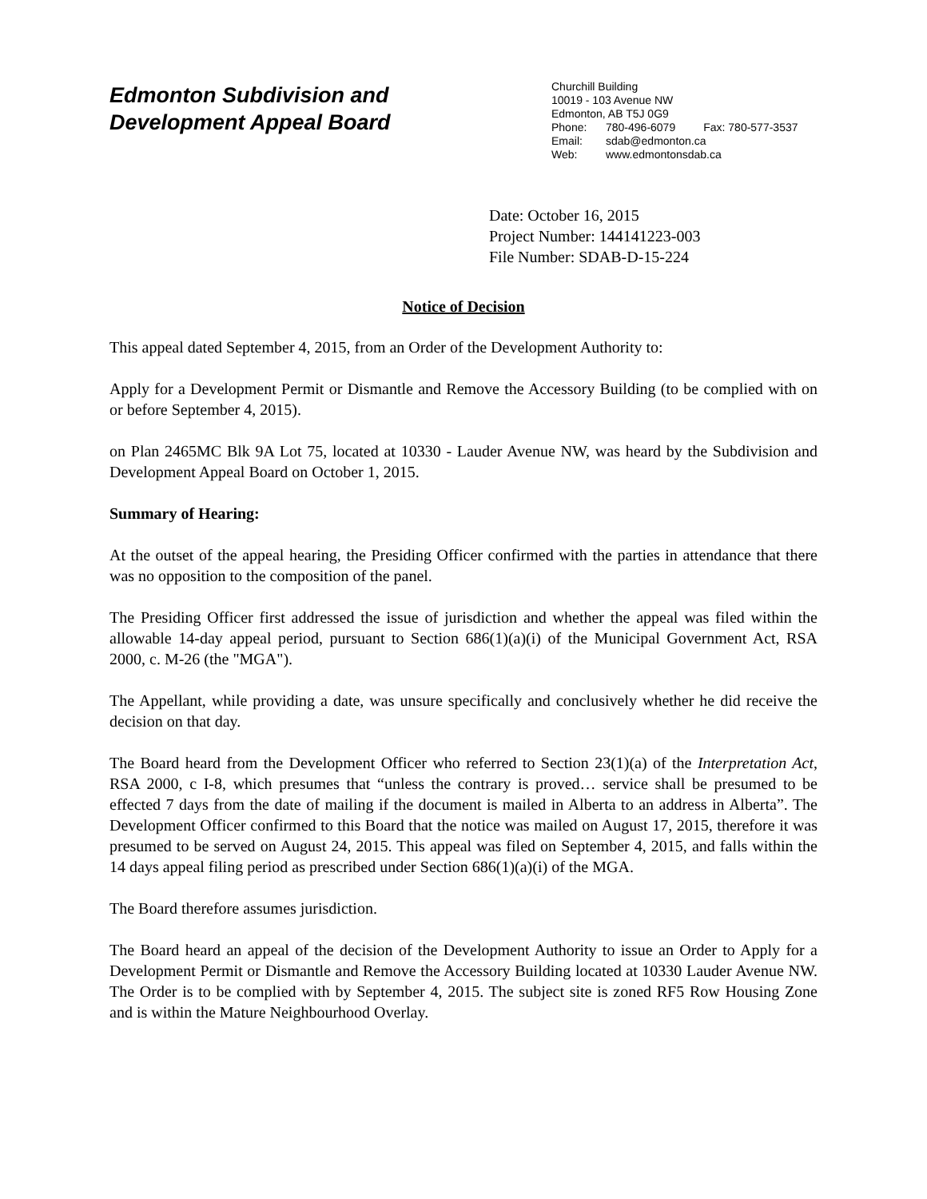Edmonton Subdivision and
Development Appeal Board
Churchill Building
10019 - 103 Avenue NW
Edmonton, AB T5J 0G9
Phone: 780-496-6079 Fax: 780-577-3537
Email: sdab@edmonton.ca
Web: www.edmontonsdab.ca
Date: October 16, 2015
Project Number: 144141223-003
File Number: SDAB-D-15-224
Notice of Decision
This appeal dated September 4, 2015, from an Order of the Development Authority to:
Apply for a Development Permit or Dismantle and Remove the Accessory Building (to be complied with on or before September 4, 2015).
on Plan 2465MC Blk 9A Lot 75, located at 10330 - Lauder Avenue NW, was heard by the Subdivision and Development Appeal Board on October 1, 2015.
Summary of Hearing:
At the outset of the appeal hearing, the Presiding Officer confirmed with the parties in attendance that there was no opposition to the composition of the panel.
The Presiding Officer first addressed the issue of jurisdiction and whether the appeal was filed within the allowable 14-day appeal period, pursuant to Section 686(1)(a)(i) of the Municipal Government Act, RSA 2000, c. M-26 (the "MGA").
The Appellant, while providing a date, was unsure specifically and conclusively whether he did receive the decision on that day.
The Board heard from the Development Officer who referred to Section 23(1)(a) of the Interpretation Act, RSA 2000, c I-8, which presumes that “unless the contrary is proved… service shall be presumed to be effected 7 days from the date of mailing if the document is mailed in Alberta to an address in Alberta”. The Development Officer confirmed to this Board that the notice was mailed on August 17, 2015, therefore it was presumed to be served on August 24, 2015. This appeal was filed on September 4, 2015, and falls within the 14 days appeal filing period as prescribed under Section 686(1)(a)(i) of the MGA.
The Board therefore assumes jurisdiction.
The Board heard an appeal of the decision of the Development Authority to issue an Order to Apply for a Development Permit or Dismantle and Remove the Accessory Building located at 10330 Lauder Avenue NW. The Order is to be complied with by September 4, 2015. The subject site is zoned RF5 Row Housing Zone and is within the Mature Neighbourhood Overlay.